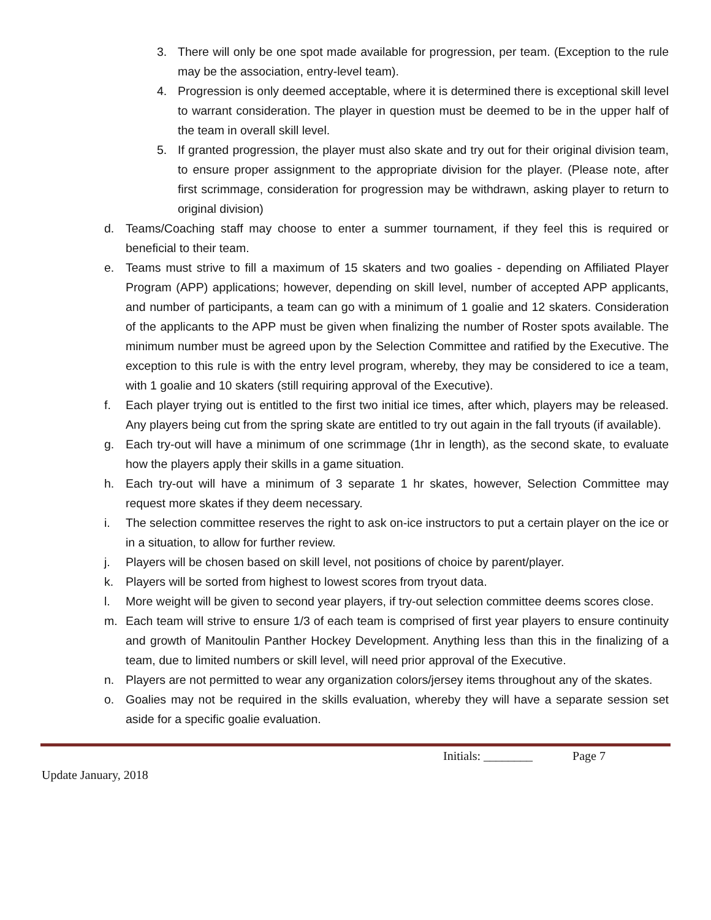3. There will only be one spot made available for progression, per team. (Exception to the rule may be the association, entry-level team).
4. Progression is only deemed acceptable, where it is determined there is exceptional skill level to warrant consideration. The player in question must be deemed to be in the upper half of the team in overall skill level.
5. If granted progression, the player must also skate and try out for their original division team, to ensure proper assignment to the appropriate division for the player. (Please note, after first scrimmage, consideration for progression may be withdrawn, asking player to return to original division)
d. Teams/Coaching staff may choose to enter a summer tournament, if they feel this is required or beneficial to their team.
e. Teams must strive to fill a maximum of 15 skaters and two goalies - depending on Affiliated Player Program (APP) applications; however, depending on skill level, number of accepted APP applicants, and number of participants, a team can go with a minimum of 1 goalie and 12 skaters. Consideration of the applicants to the APP must be given when finalizing the number of Roster spots available. The minimum number must be agreed upon by the Selection Committee and ratified by the Executive. The exception to this rule is with the entry level program, whereby, they may be considered to ice a team, with 1 goalie and 10 skaters (still requiring approval of the Executive).
f. Each player trying out is entitled to the first two initial ice times, after which, players may be released. Any players being cut from the spring skate are entitled to try out again in the fall tryouts (if available).
g. Each try-out will have a minimum of one scrimmage (1hr in length), as the second skate, to evaluate how the players apply their skills in a game situation.
h. Each try-out will have a minimum of 3 separate 1 hr skates, however, Selection Committee may request more skates if they deem necessary.
i. The selection committee reserves the right to ask on-ice instructors to put a certain player on the ice or in a situation, to allow for further review.
j. Players will be chosen based on skill level, not positions of choice by parent/player.
k. Players will be sorted from highest to lowest scores from tryout data.
l. More weight will be given to second year players, if try-out selection committee deems scores close.
m. Each team will strive to ensure 1/3 of each team is comprised of first year players to ensure continuity and growth of Manitoulin Panther Hockey Development. Anything less than this in the finalizing of a team, due to limited numbers or skill level, will need prior approval of the Executive.
n. Players are not permitted to wear any organization colors/jersey items throughout any of the skates.
o. Goalies may not be required in the skills evaluation, whereby they will have a separate session set aside for a specific goalie evaluation.
Initials: ________ Page 7
Update January, 2018